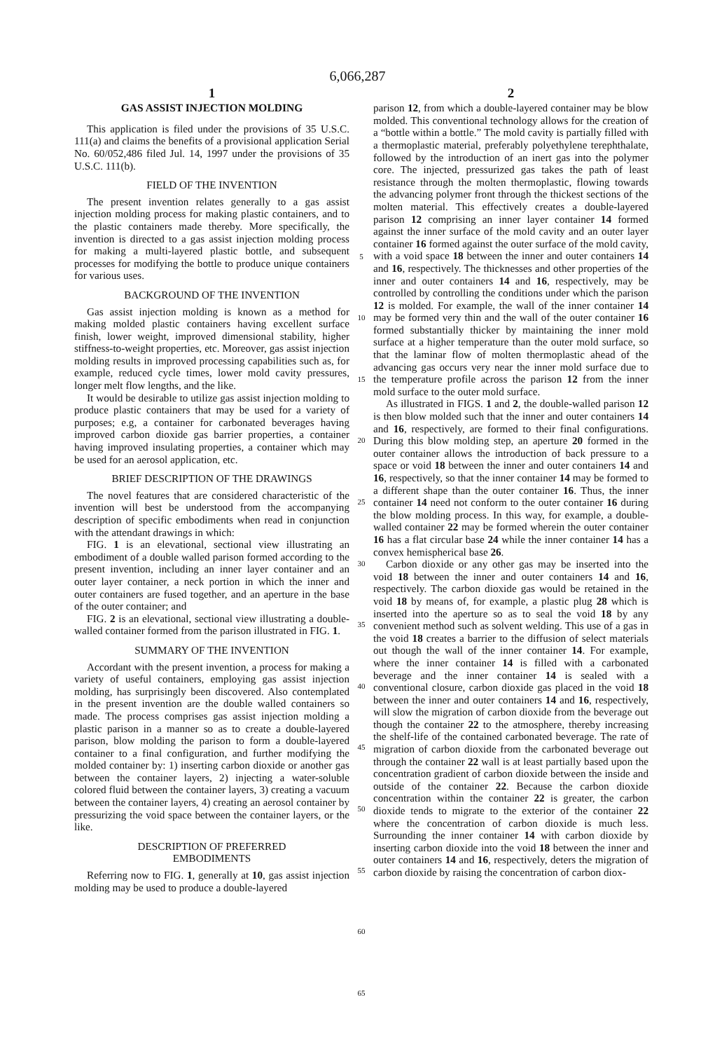6,066,287
1
GAS ASSIST INJECTION MOLDING
This application is filed under the provisions of 35 U.S.C. 111(a) and claims the benefits of a provisional application Serial No. 60/052,486 filed Jul. 14, 1997 under the provisions of 35 U.S.C. 111(b).
FIELD OF THE INVENTION
The present invention relates generally to a gas assist injection molding process for making plastic containers, and to the plastic containers made thereby. More specifically, the invention is directed to a gas assist injection molding process for making a multi-layered plastic bottle, and subsequent processes for modifying the bottle to produce unique containers for various uses.
BACKGROUND OF THE INVENTION
Gas assist injection molding is known as a method for making molded plastic containers having excellent surface finish, lower weight, improved dimensional stability, higher stiffness-to-weight properties, etc. Moreover, gas assist injection molding results in improved processing capabilities such as, for example, reduced cycle times, lower mold cavity pressures, longer melt flow lengths, and the like.
It would be desirable to utilize gas assist injection molding to produce plastic containers that may be used for a variety of purposes; e.g, a container for carbonated beverages having improved carbon dioxide gas barrier properties, a container having improved insulating properties, a container which may be used for an aerosol application, etc.
BRIEF DESCRIPTION OF THE DRAWINGS
The novel features that are considered characteristic of the invention will best be understood from the accompanying description of specific embodiments when read in conjunction with the attendant drawings in which:
FIG. 1 is an elevational, sectional view illustrating an embodiment of a double walled parison formed according to the present invention, including an inner layer container and an outer layer container, a neck portion in which the inner and outer containers are fused together, and an aperture in the base of the outer container; and
FIG. 2 is an elevational, sectional view illustrating a double-walled container formed from the parison illustrated in FIG. 1.
SUMMARY OF THE INVENTION
Accordant with the present invention, a process for making a variety of useful containers, employing gas assist injection molding, has surprisingly been discovered. Also contemplated in the present invention are the double walled containers so made. The process comprises gas assist injection molding a plastic parison in a manner so as to create a double-layered parison, blow molding the parison to form a double-layered container to a final configuration, and further modifying the molded container by: 1) inserting carbon dioxide or another gas between the container layers, 2) injecting a water-soluble colored fluid between the container layers, 3) creating a vacuum between the container layers, 4) creating an aerosol container by pressurizing the void space between the container layers, or the like.
DESCRIPTION OF PREFERRED
EMBODIMENTS
Referring now to FIG. 1, generally at 10, gas assist injection molding may be used to produce a double-layered
5
10
15
20
25
30
35
40
45
50
55
60
65
2
parison 12, from which a double-layered container may be blow molded. This conventional technology allows for the creation of a “bottle within a bottle.” The mold cavity is partially filled with a thermoplastic material, preferably polyethylene terephthalate, followed by the introduction of an inert gas into the polymer core. The injected, pressurized gas takes the path of least resistance through the molten thermoplastic, flowing towards the advancing polymer front through the thickest sections of the molten material. This effectively creates a double-layered parison 12 comprising an inner layer container 14 formed against the inner surface of the mold cavity and an outer layer container 16 formed against the outer surface of the mold cavity, with a void space 18 between the inner and outer containers 14 and 16, respectively. The thicknesses and other properties of the inner and outer containers 14 and 16, respectively, may be controlled by controlling the conditions under which the parison 12 is molded. For example, the wall of the inner container 14 may be formed very thin and the wall of the outer container 16 formed substantially thicker by maintaining the inner mold surface at a higher temperature than the outer mold surface, so that the laminar flow of molten thermoplastic ahead of the advancing gas occurs very near the inner mold surface due to the temperature profile across the parison 12 from the inner mold surface to the outer mold surface.
As illustrated in FIGS. 1 and 2, the double-walled parison 12 is then blow molded such that the inner and outer containers 14 and 16, respectively, are formed to their final configurations. During this blow molding step, an aperture 20 formed in the outer container allows the introduction of back pressure to a space or void 18 between the inner and outer containers 14 and 16, respectively, so that the inner container 14 may be formed to a different shape than the outer container 16. Thus, the inner container 14 need not conform to the outer container 16 during the blow molding process. In this way, for example, a double-walled container 22 may be formed wherein the outer container 16 has a flat circular base 24 while the inner container 14 has a convex hemispherical base 26.
Carbon dioxide or any other gas may be inserted into the void 18 between the inner and outer containers 14 and 16, respectively. The carbon dioxide gas would be retained in the void 18 by means of, for example, a plastic plug 28 which is inserted into the aperture so as to seal the void 18 by any convenient method such as solvent welding. This use of a gas in the void 18 creates a barrier to the diffusion of select materials out though the wall of the inner container 14. For example, where the inner container 14 is filled with a carbonated beverage and the inner container 14 is sealed with a conventional closure, carbon dioxide gas placed in the void 18 between the inner and outer containers 14 and 16, respectively, will slow the migration of carbon dioxide from the beverage out though the container 22 to the atmosphere, thereby increasing the shelf-life of the contained carbonated beverage. The rate of migration of carbon dioxide from the carbonated beverage out through the container 22 wall is at least partially based upon the concentration gradient of carbon dioxide between the inside and outside of the container 22. Because the carbon dioxide concentration within the container 22 is greater, the carbon dioxide tends to migrate to the exterior of the container 22 where the concentration of carbon dioxide is much less. Surrounding the inner container 14 with carbon dioxide by inserting carbon dioxide into the void 18 between the inner and outer containers 14 and 16, respectively, deters the migration of carbon dioxide by raising the concentration of carbon diox-